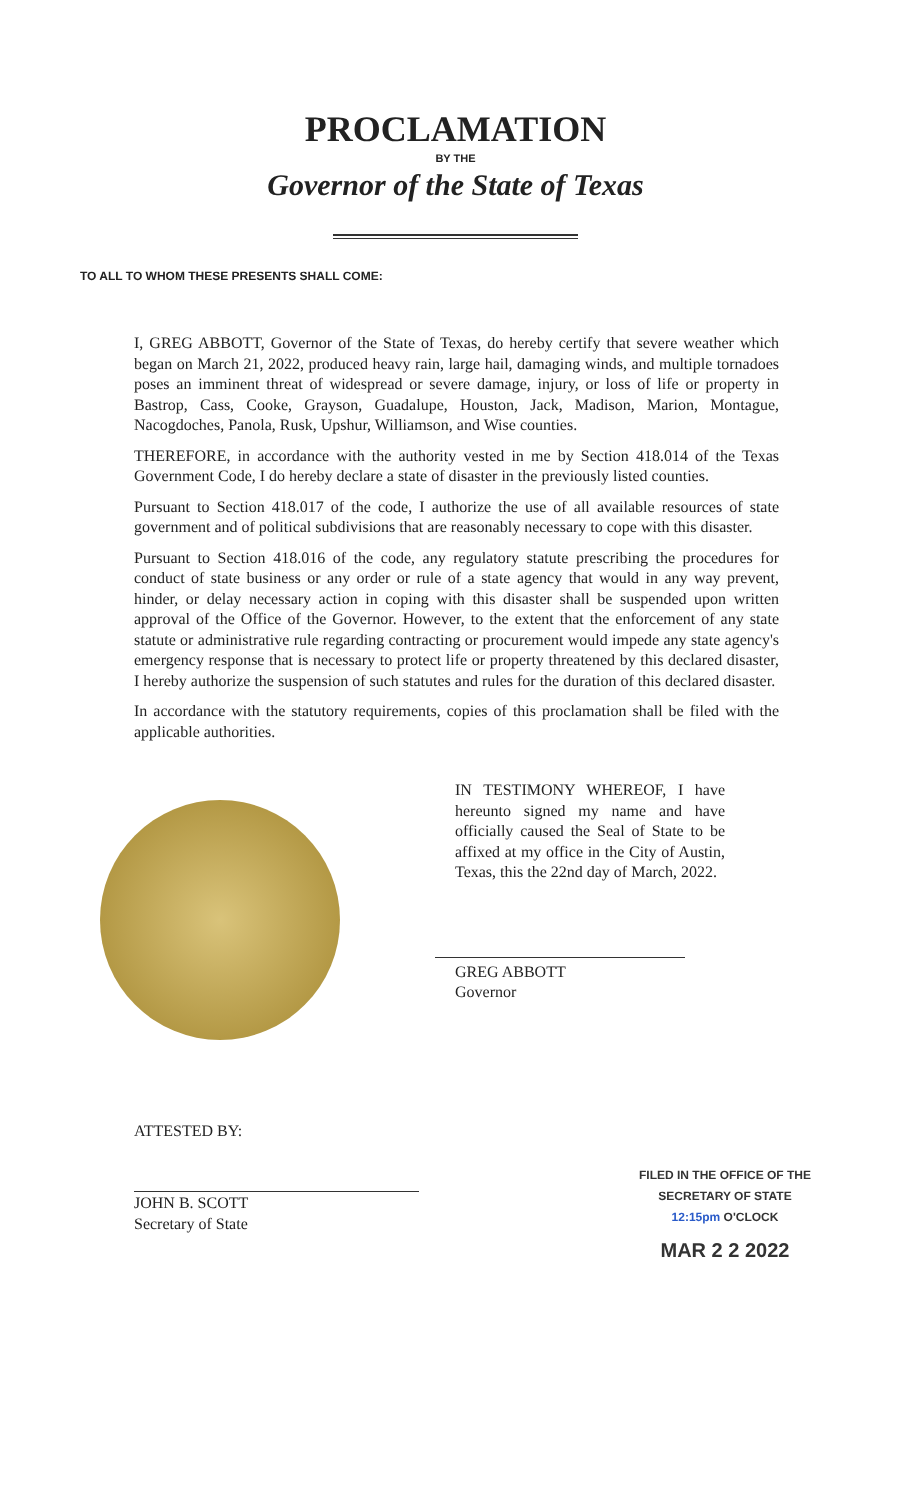PROCLAMATION
BY THE
Governor of the State of Texas
TO ALL TO WHOM THESE PRESENTS SHALL COME:
I, GREG ABBOTT, Governor of the State of Texas, do hereby certify that severe weather which began on March 21, 2022, produced heavy rain, large hail, damaging winds, and multiple tornadoes poses an imminent threat of widespread or severe damage, injury, or loss of life or property in Bastrop, Cass, Cooke, Grayson, Guadalupe, Houston, Jack, Madison, Marion, Montague, Nacogdoches, Panola, Rusk, Upshur, Williamson, and Wise counties.
THEREFORE, in accordance with the authority vested in me by Section 418.014 of the Texas Government Code, I do hereby declare a state of disaster in the previously listed counties.
Pursuant to Section 418.017 of the code, I authorize the use of all available resources of state government and of political subdivisions that are reasonably necessary to cope with this disaster.
Pursuant to Section 418.016 of the code, any regulatory statute prescribing the procedures for conduct of state business or any order or rule of a state agency that would in any way prevent, hinder, or delay necessary action in coping with this disaster shall be suspended upon written approval of the Office of the Governor. However, to the extent that the enforcement of any state statute or administrative rule regarding contracting or procurement would impede any state agency's emergency response that is necessary to protect life or property threatened by this declared disaster, I hereby authorize the suspension of such statutes and rules for the duration of this declared disaster.
In accordance with the statutory requirements, copies of this proclamation shall be filed with the applicable authorities.
IN TESTIMONY WHEREOF, I have hereunto signed my name and have officially caused the Seal of State to be affixed at my office in the City of Austin, Texas, this the 22nd day of March, 2022.
GREG ABBOTT
Governor
ATTESTED BY:
JOHN B. SCOTT
Secretary of State
FILED IN THE OFFICE OF THE
SECRETARY OF STATE
12:15pm O'CLOCK
MAR 2 2 2022